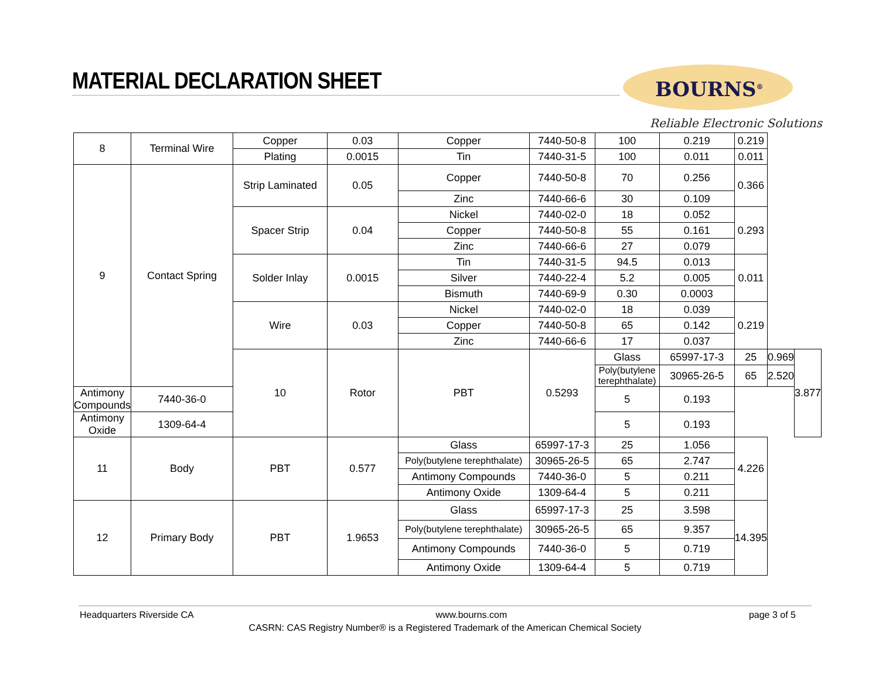MATERIAL DECLARATION SHEET BOURNS<sup>®</sup>
Reliable Electronic Solutions
| 8 | Terminal Wire | Copper | 0.03 | Copper | 7440-50-8 | 100 | 0.219 | 0.219 | | |
| | | Plating | 0.0015 | Tin | 7440-31-5 | 100 | 0.011 | 0.011 | | |
| 9 | Contact Spring | Strip Laminated | 0.05 | Copper | 7440-50-8 | 70 | 0.256 | 0.366 | | |
| | | | | Zinc | 7440-66-6 | 30 | 0.109 | | | |
| | | Spacer Strip | 0.04 | Nickel | 7440-02-0 | 18 | 0.052 | 0.293 | | |
| | | | | Copper | 7440-50-8 | 55 | 0.161 | | | |
| | | | | Zinc | 7440-66-6 | 27 | 0.079 | | | |
| | | Solder Inlay | 0.0015 | Tin | 7440-31-5 | 94.5 | 0.013 | 0.011 | | |
| | | | | Silver | 7440-22-4 | 5.2 | 0.005 | | | |
| | | | | Bismuth | 7440-69-9 | 0.30 | 0.0003 | | | |
| | | Wire | 0.03 | Nickel | 7440-02-0 | 18 | 0.039 | 0.219 | | |
| | | | | Copper | 7440-50-8 | 65 | 0.142 | | | |
| | | | | Zinc | 7440-66-6 | 17 | 0.037 | | | |
| | | 10 | Rotor | PBT | 0.5293 | Glass | 65997-17-3 | 25 | 0.969 | 3.877 |
| | | | | | | Poly(butylene terephthalate) | 30965-26-5 | 65 | 2.520 | |
| Antimony Compounds | 7440-36-0 | | | | | 5 | 0.193 | | | |
| Antimony Oxide | 1309-64-4 | | | | | 5 | 0.193 | | | |
| 11 | Body | PBT | 0.577 | Glass | 65997-17-3 | 25 | 1.056 | 4.226 | | |
| | | | | Poly(butylene terephthalate) | 30965-26-5 | 65 | 2.747 | | | |
| | | | | Antimony Compounds | 7440-36-0 | 5 | 0.211 | | | |
| | | | | Antimony Oxide | 1309-64-4 | 5 | 0.211 | | | |
| 12 | Primary Body | PBT | 1.9653 | Glass | 65997-17-3 | 25 | 3.598 | 14.395 | | |
| | | | | Poly(butylene terephthalate) | 30965-26-5 | 65 | 9.357 | | | |
| | | | | Antimony Compounds | 7440-36-0 | 5 | 0.719 | | | |
| | | | | Antimony Oxide | 1309-64-4 | 5 | 0.719 | | | |
Headquarters Riverside CA www.bourns.com page 3 of 5
CASRN: CAS Registry Number® is a Registered Trademark of the American Chemical Society